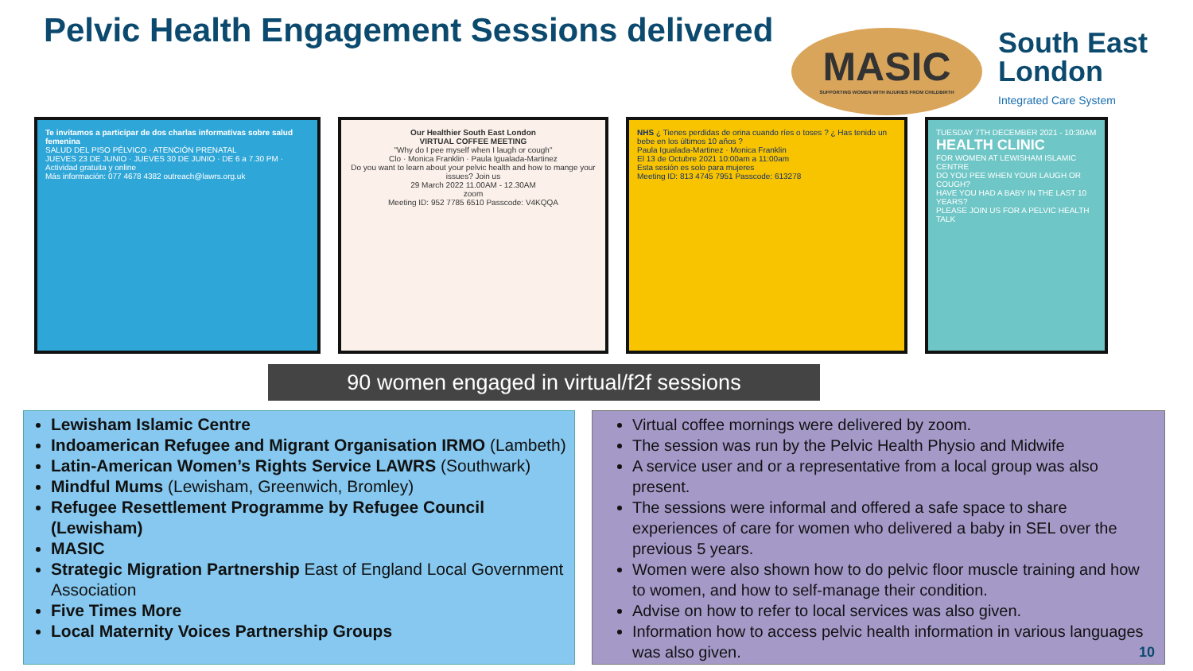Pelvic Health Engagement Sessions delivered
MASIC
SUPPORTING WOMEN WITH INJURIES FROM CHILDBIRTH
South East
London
Integrated Care System
Te invitamos a participar de dos charlas informativas sobre salud femenina
SALUD DEL PISO PÉLVICO · ATENCIÓN PRENATAL
JUEVES 23 DE JUNIO · JUEVES 30 DE JUNIO · DE 6 a 7.30 PM · Actividad gratuita y online
Más información: 077 4678 4382 outreach@lawrs.org.uk
Our Healthier South East London
VIRTUAL COFFEE MEETING
"Why do I pee myself when I laugh or cough"
Clo · Monica Franklin · Paula Igualada-Martinez
Do you want to learn about your pelvic health and how to mange your issues? Join us
29 March 2022 11.00AM - 12.30AM
zoom
Meeting ID: 952 7785 6510 Passcode: V4KQQA
NHS ¿ Tienes perdidas de orina cuando ríes o toses ? ¿ Has tenido un bebe en los últimos 10 años ?
Paula Igualada-Martinez · Monica Franklin
El 13 de Octubre 2021 10:00am a 11:00am
Esta sesión es solo para mujeres
Meeting ID: 813 4745 7951 Passcode: 613278
TUESDAY 7TH DECEMBER 2021 - 10:30AM
HEALTH CLINIC
FOR WOMEN AT LEWISHAM ISLAMIC CENTRE
DO YOU PEE WHEN YOUR LAUGH OR COUGH?
HAVE YOU HAD A BABY IN THE LAST 10 YEARS?
PLEASE JOIN US FOR A PELVIC HEALTH TALK
90 women engaged in virtual/f2f sessions
Lewisham Islamic Centre
Indoamerican Refugee and Migrant Organisation IRMO (Lambeth)
Latin-American Women’s Rights Service LAWRS (Southwark)
Mindful Mums (Lewisham, Greenwich, Bromley)
Refugee Resettlement Programme by Refugee Council (Lewisham)
MASIC
Strategic Migration Partnership East of England Local Government Association
Five Times More
Local Maternity Voices Partnership Groups
Virtual coffee mornings were delivered by zoom.
The session was run by the Pelvic Health Physio and Midwife
A service user and or a representative from a local group was also present.
The sessions were informal and offered a safe space to share experiences of care for women who delivered a baby in SEL over the previous 5 years.
Women were also shown how to do pelvic floor muscle training and how to women, and how to self-manage their condition.
Advise on how to refer to local services was also given.
Information how to access pelvic health information in various languages was also given.
10